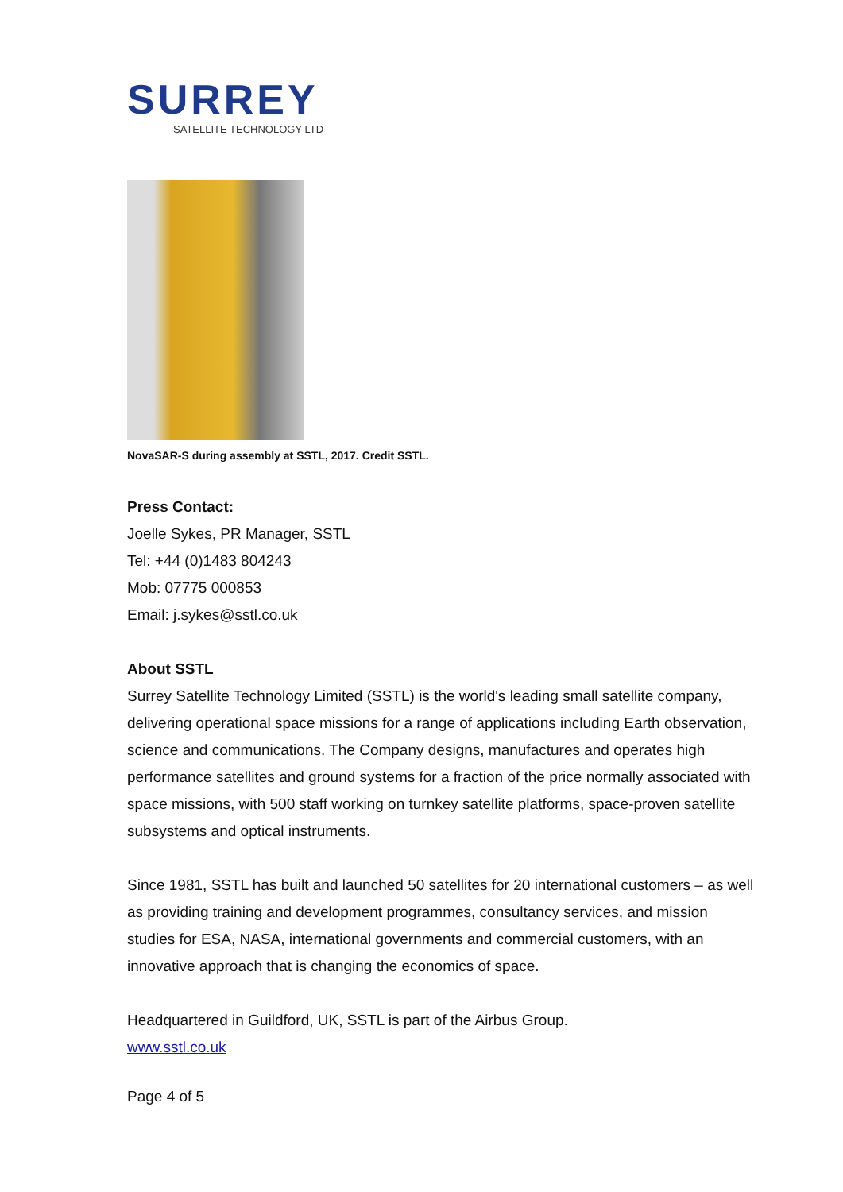SURREY
SATELLITE TECHNOLOGY LTD
NovaSAR-S during assembly at SSTL, 2017. Credit SSTL.
Press Contact:
Joelle Sykes, PR Manager, SSTL
Tel: +44 (0)1483 804243
Mob: 07775 000853
Email: j.sykes@sstl.co.uk
About SSTL
Surrey Satellite Technology Limited (SSTL) is the world's leading small satellite company, delivering operational space missions for a range of applications including Earth observation, science and communications. The Company designs, manufactures and operates high performance satellites and ground systems for a fraction of the price normally associated with space missions, with 500 staff working on turnkey satellite platforms, space-proven satellite subsystems and optical instruments.
Since 1981, SSTL has built and launched 50 satellites for 20 international customers – as well as providing training and development programmes, consultancy services, and mission studies for ESA, NASA, international governments and commercial customers, with an innovative approach that is changing the economics of space.
Headquartered in Guildford, UK, SSTL is part of the Airbus Group.
www.sstl.co.uk
Page 4 of 5